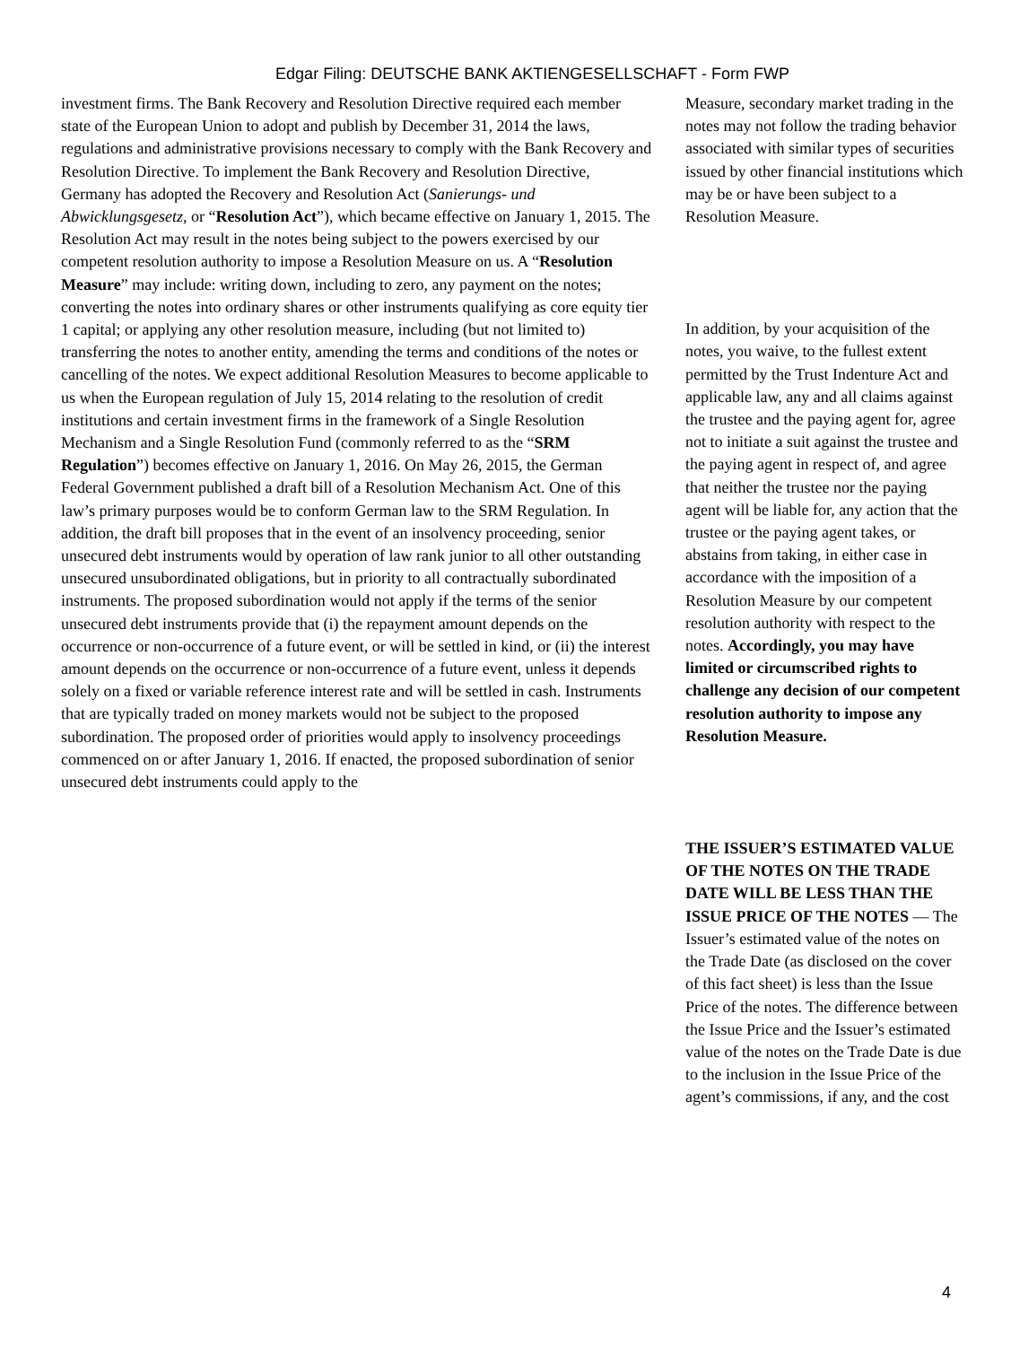Edgar Filing: DEUTSCHE BANK AKTIENGESELLSCHAFT - Form FWP
investment firms. The Bank Recovery and Resolution Directive required each member state of the European Union to adopt and publish by December 31, 2014 the laws, regulations and administrative provisions necessary to comply with the Bank Recovery and Resolution Directive. To implement the Bank Recovery and Resolution Directive, Germany has adopted the Recovery and Resolution Act (Sanierungs- und Abwicklungsgesetz, or “Resolution Act”), which became effective on January 1, 2015. The Resolution Act may result in the notes being subject to the powers exercised by our competent resolution authority to impose a Resolution Measure on us. A “Resolution Measure” may include: writing down, including to zero, any payment on the notes; converting the notes into ordinary shares or other instruments qualifying as core equity tier 1 capital; or applying any other resolution measure, including (but not limited to) transferring the notes to another entity, amending the terms and conditions of the notes or cancelling of the notes. We expect additional Resolution Measures to become applicable to us when the European regulation of July 15, 2014 relating to the resolution of credit institutions and certain investment firms in the framework of a Single Resolution Mechanism and a Single Resolution Fund (commonly referred to as the “SRM Regulation”) becomes effective on January 1, 2016. On May 26, 2015, the German Federal Government published a draft bill of a Resolution Mechanism Act. One of this law’s primary purposes would be to conform German law to the SRM Regulation. In addition, the draft bill proposes that in the event of an insolvency proceeding, senior unsecured debt instruments would by operation of law rank junior to all other outstanding unsecured unsubordinated obligations, but in priority to all contractually subordinated instruments. The proposed subordination would not apply if the terms of the senior unsecured debt instruments provide that (i) the repayment amount depends on the occurrence or non-occurrence of a future event, or will be settled in kind, or (ii) the interest amount depends on the occurrence or non-occurrence of a future event, unless it depends solely on a fixed or variable reference interest rate and will be settled in cash. Instruments that are typically traded on money markets would not be subject to the proposed subordination. The proposed order of priorities would apply to insolvency proceedings commenced on or after January 1, 2016. If enacted, the proposed subordination of senior unsecured debt instruments could apply to the
Measure, secondary market trading in the notes may not follow the trading behavior associated with similar types of securities issued by other financial institutions which may be or have been subject to a Resolution Measure.
In addition, by your acquisition of the notes, you waive, to the fullest extent permitted by the Trust Indenture Act and applicable law, any and all claims against the trustee and the paying agent for, agree not to initiate a suit against the trustee and the paying agent in respect of, and agree that neither the trustee nor the paying agent will be liable for, any action that the trustee or the paying agent takes, or abstains from taking, in either case in accordance with the imposition of a Resolution Measure by our competent resolution authority with respect to the notes. Accordingly, you may have limited or circumscribed rights to challenge any decision of our competent resolution authority to impose any Resolution Measure.
THE ISSUER’S ESTIMATED VALUE OF THE NOTES ON THE TRADE DATE WILL BE LESS THAN THE ISSUE PRICE OF THE NOTES — The Issuer’s estimated value of the notes on the Trade Date (as disclosed on the cover of this fact sheet) is less than the Issue Price of the notes. The difference between the Issue Price and the Issuer’s estimated value of the notes on the Trade Date is due to the inclusion in the Issue Price of the agent’s commissions, if any, and the cost
4